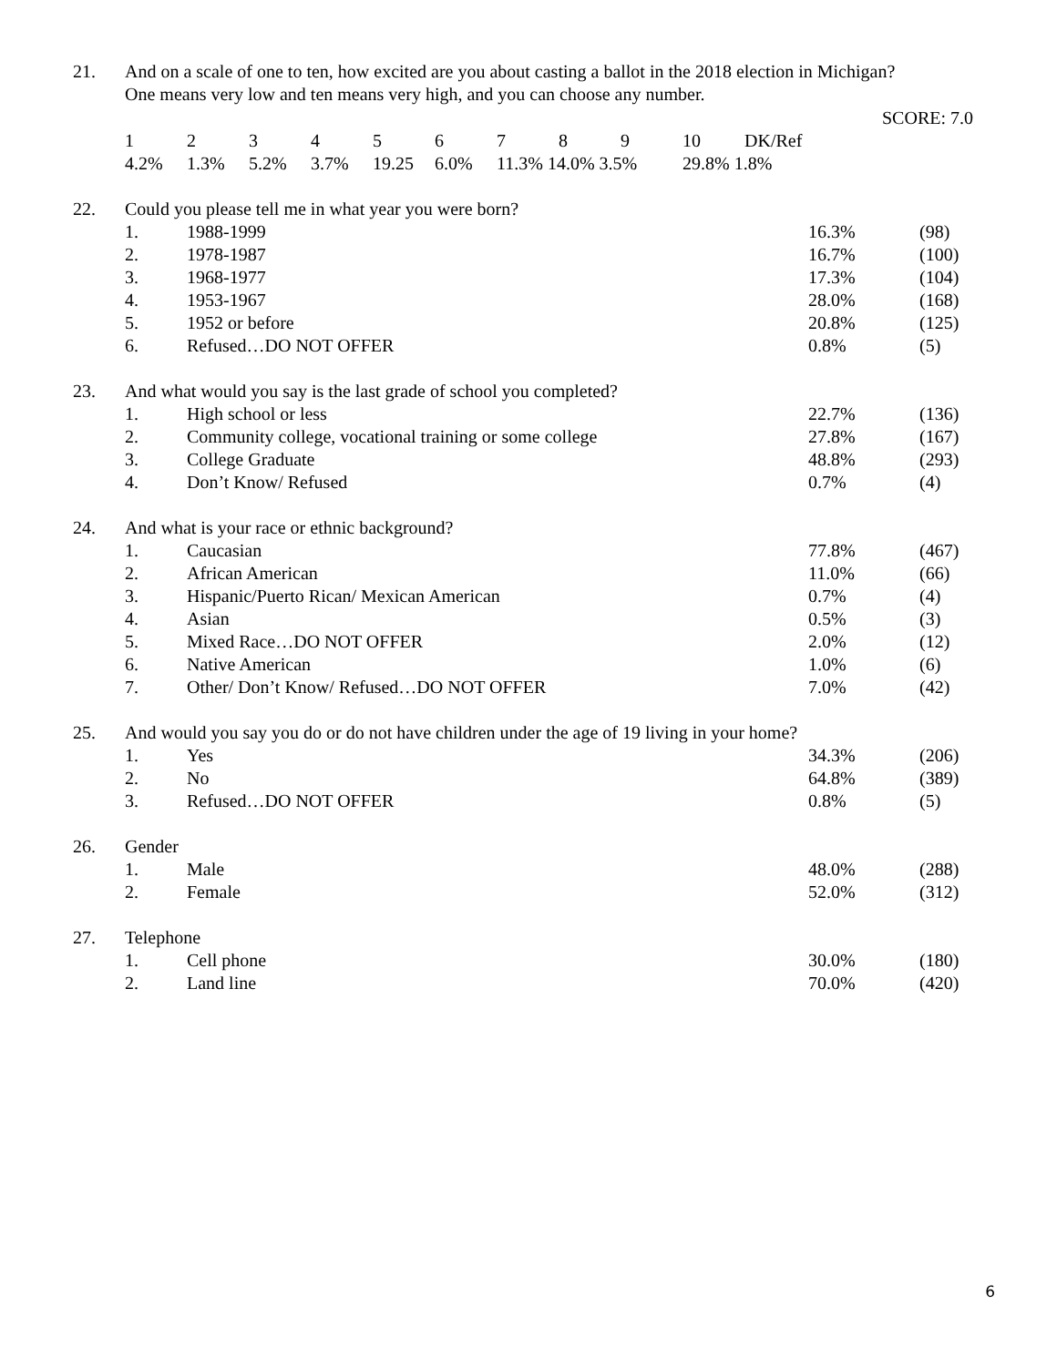21. And on a scale of one to ten, how excited are you about casting a ballot in the 2018 election in Michigan?
One means very low and ten means very high, and you can choose any number.
SCORE: 7.0
| 1 | 2 | 3 | 4 | 5 | 6 | 7 | 8 | 9 | 10 | DK/Ref |
| 4.2% | 1.3% | 5.2% | 3.7% | 19.25 | 6.0% | 11.3% 14.0% 3.5% | | | 29.8% 1.8% | |
22. Could you please tell me in what year you were born?
| 1. | 1988-1999 | 16.3% | (98) |
| 2. | 1978-1987 | 16.7% | (100) |
| 3. | 1968-1977 | 17.3% | (104) |
| 4. | 1953-1967 | 28.0% | (168) |
| 5. | 1952 or before | 20.8% | (125) |
| 6. | Refused…DO NOT OFFER | 0.8% | (5) |
23. And what would you say is the last grade of school you completed?
| 1. | High school or less | 22.7% | (136) |
| 2. | Community college, vocational training or some college | 27.8% | (167) |
| 3. | College Graduate | 48.8% | (293) |
| 4. | Don’t Know/ Refused | 0.7% | (4) |
24. And what is your race or ethnic background?
| 1. | Caucasian | 77.8% | (467) |
| 2. | African American | 11.0% | (66) |
| 3. | Hispanic/Puerto Rican/ Mexican American | 0.7% | (4) |
| 4. | Asian | 0.5% | (3) |
| 5. | Mixed Race…DO NOT OFFER | 2.0% | (12) |
| 6. | Native American | 1.0% | (6) |
| 7. | Other/ Don’t Know/ Refused…DO NOT OFFER | 7.0% | (42) |
25. And would you say you do or do not have children under the age of 19 living in your home?
| 1. | Yes | 34.3% | (206) |
| 2. | No | 64.8% | (389) |
| 3. | Refused…DO NOT OFFER | 0.8% | (5) |
26. Gender
| 1. | Male | 48.0% | (288) |
| 2. | Female | 52.0% | (312) |
27. Telephone
| 1. | Cell phone | 30.0% | (180) |
| 2. | Land line | 70.0% | (420) |
6